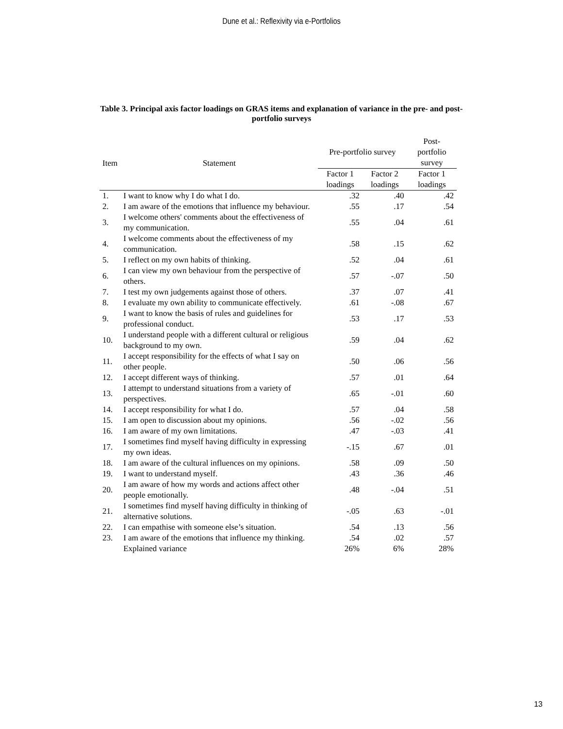Dune et al.: Reflexivity via e-Portfolios
Table 3. Principal axis factor loadings on GRAS items and explanation of variance in the pre- and post-portfolio surveys
| Item | Statement | Pre-portfolio survey | | Post-portfolio survey |
| --- | --- | --- | --- | --- |
| | | Factor 1 loadings | Factor 2 loadings | Factor 1 loadings |
| 1. | I want to know why I do what I do. | .32 | .40 | .42 |
| 2. | I am aware of the emotions that influence my behaviour. | .55 | .17 | .54 |
| 3. | I welcome others' comments about the effectiveness of my communication. | .55 | .04 | .61 |
| 4. | I welcome comments about the effectiveness of my communication. | .58 | .15 | .62 |
| 5. | I reflect on my own habits of thinking. | .52 | .04 | .61 |
| 6. | I can view my own behaviour from the perspective of others. | .57 | -.07 | .50 |
| 7. | I test my own judgements against those of others. | .37 | .07 | .41 |
| 8. | I evaluate my own ability to communicate effectively. | .61 | -.08 | .67 |
| 9. | I want to know the basis of rules and guidelines for professional conduct. | .53 | .17 | .53 |
| 10. | I understand people with a different cultural or religious background to my own. | .59 | .04 | .62 |
| 11. | I accept responsibility for the effects of what I say on other people. | .50 | .06 | .56 |
| 12. | I accept different ways of thinking. | .57 | .01 | .64 |
| 13. | I attempt to understand situations from a variety of perspectives. | .65 | -.01 | .60 |
| 14. | I accept responsibility for what I do. | .57 | .04 | .58 |
| 15. | I am open to discussion about my opinions. | .56 | -.02 | .56 |
| 16. | I am aware of my own limitations. | .47 | -.03 | .41 |
| 17. | I sometimes find myself having difficulty in expressing my own ideas. | -.15 | .67 | .01 |
| 18. | I am aware of the cultural influences on my opinions. | .58 | .09 | .50 |
| 19. | I want to understand myself. | .43 | .36 | .46 |
| 20. | I am aware of how my words and actions affect other people emotionally. | .48 | -.04 | .51 |
| 21. | I sometimes find myself having difficulty in thinking of alternative solutions. | -.05 | .63 | -.01 |
| 22. | I can empathise with someone else’s situation. | .54 | .13 | .56 |
| 23. | I am aware of the emotions that influence my thinking. | .54 | .02 | .57 |
| | Explained variance | 26% | 6% | 28% |
13